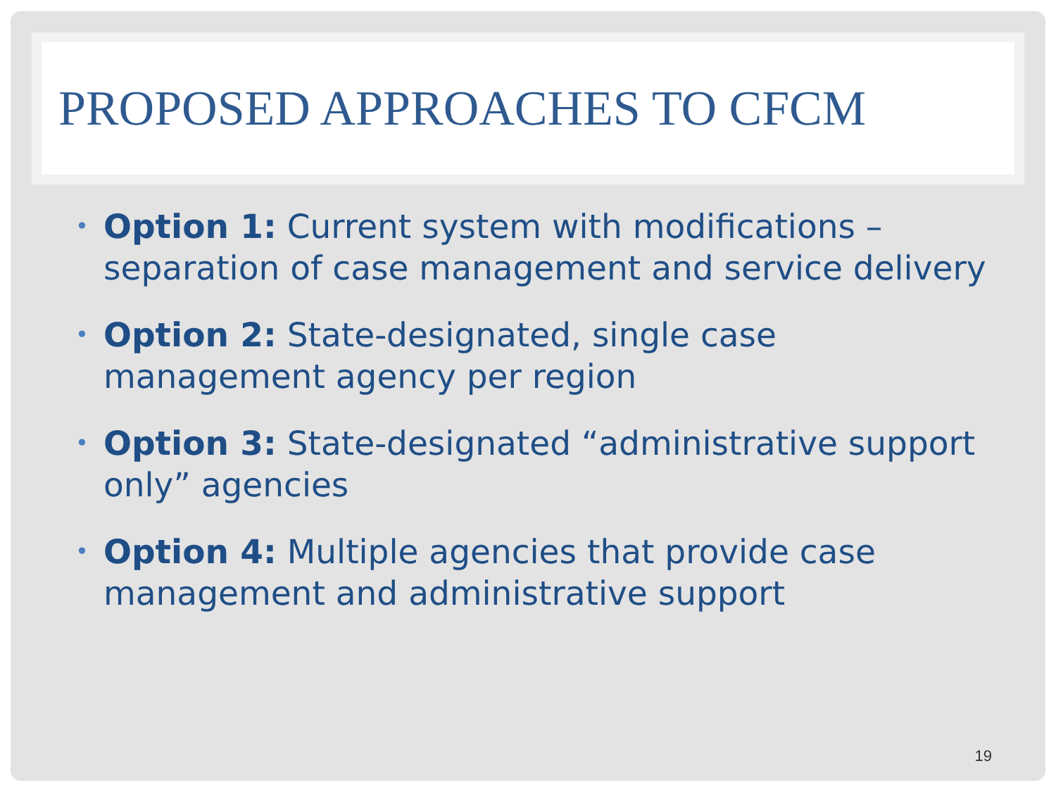PROPOSED APPROACHES TO CFCM
• Option 1: Current system with modifications – separation of case management and service delivery
• Option 2: State-designated, single case management agency per region
• Option 3: State-designated “administrative support only” agencies
• Option 4: Multiple agencies that provide case management and administrative support
19